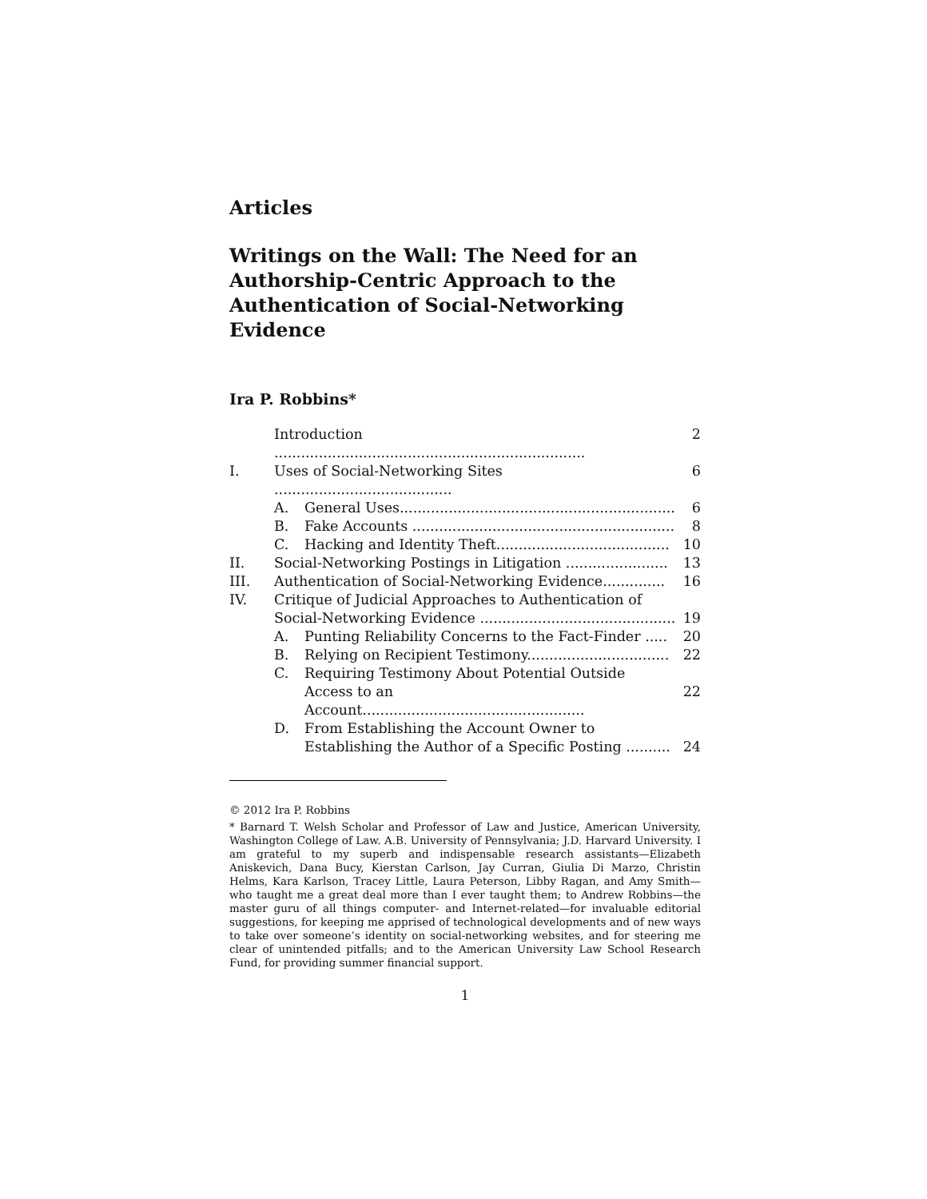Articles
Writings on the Wall: The Need for an Authorship-Centric Approach to the Authentication of Social-Networking Evidence
Ira P. Robbins*
| | Introduction ...................................................................... | | 2 |
| I. | Uses of Social-Networking Sites ........................................ | | 6 |
| | A. | General Uses.............................................................. | 6 |
| | B. | Fake Accounts ........................................................... | 8 |
| | C. | Hacking and Identity Theft....................................... | 10 |
| II. | Social-Networking Postings in Litigation ....................... | | 13 |
| III. | Authentication of Social-Networking Evidence.............. | | 16 |
| IV. | Critique of Judicial Approaches to Authentication of Social-Networking Evidence ............................................ | | 19 |
| | A. | Punting Reliability Concerns to the Fact-Finder ..... | 20 |
| | B. | Relying on Recipient Testimony................................ | 22 |
| | C. | Requiring Testimony About Potential Outside Access to an Account.................................................. | 22 |
| | D. | From Establishing the Account Owner to Establishing the Author of a Specific Posting .......... | 24 |
© 2012 Ira P. Robbins
* Barnard T. Welsh Scholar and Professor of Law and Justice, American University, Washington College of Law. A.B. University of Pennsylvania; J.D. Harvard University. I am grateful to my superb and indispensable research assistants—Elizabeth Aniskevich, Dana Bucy, Kierstan Carlson, Jay Curran, Giulia Di Marzo, Christin Helms, Kara Karlson, Tracey Little, Laura Peterson, Libby Ragan, and Amy Smith—who taught me a great deal more than I ever taught them; to Andrew Robbins—the master guru of all things computer- and Internet-related—for invaluable editorial suggestions, for keeping me apprised of technological developments and of new ways to take over someone’s identity on social-networking websites, and for steering me clear of unintended pitfalls; and to the American University Law School Research Fund, for providing summer financial support.
1